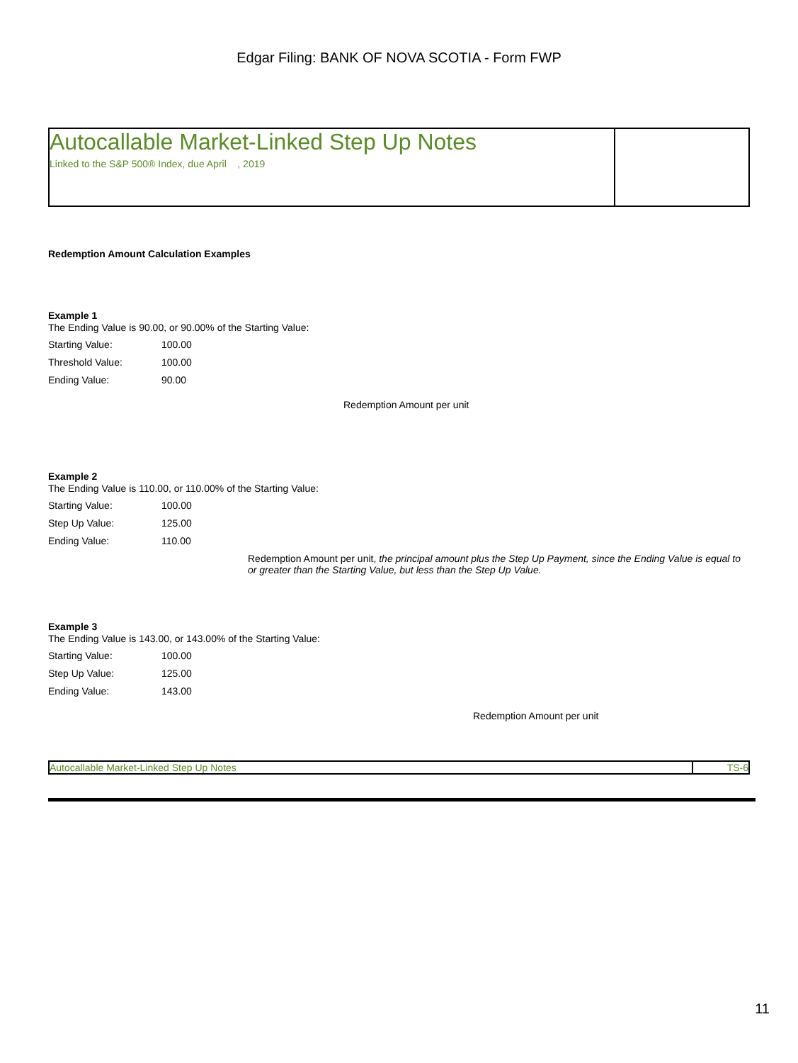Edgar Filing: BANK OF NOVA SCOTIA - Form FWP
Autocallable Market-Linked Step Up Notes
Linked to the S&P 500® Index, due April , 2019
Redemption Amount Calculation Examples
Example 1
The Ending Value is 90.00, or 90.00% of the Starting Value:
Starting Value: 100.00
Threshold Value: 100.00
Ending Value: 90.00
Redemption Amount per unit
Example 2
The Ending Value is 110.00, or 110.00% of the Starting Value:
Starting Value: 100.00
Step Up Value: 125.00
Ending Value: 110.00
Redemption Amount per unit, the principal amount plus the Step Up Payment, since the Ending Value is equal to or greater than the Starting Value, but less than the Step Up Value.
Example 3
The Ending Value is 143.00, or 143.00% of the Starting Value:
Starting Value: 100.00
Step Up Value: 125.00
Ending Value: 143.00
Redemption Amount per unit
Autocallable Market-Linked Step Up Notes
TS-6
11